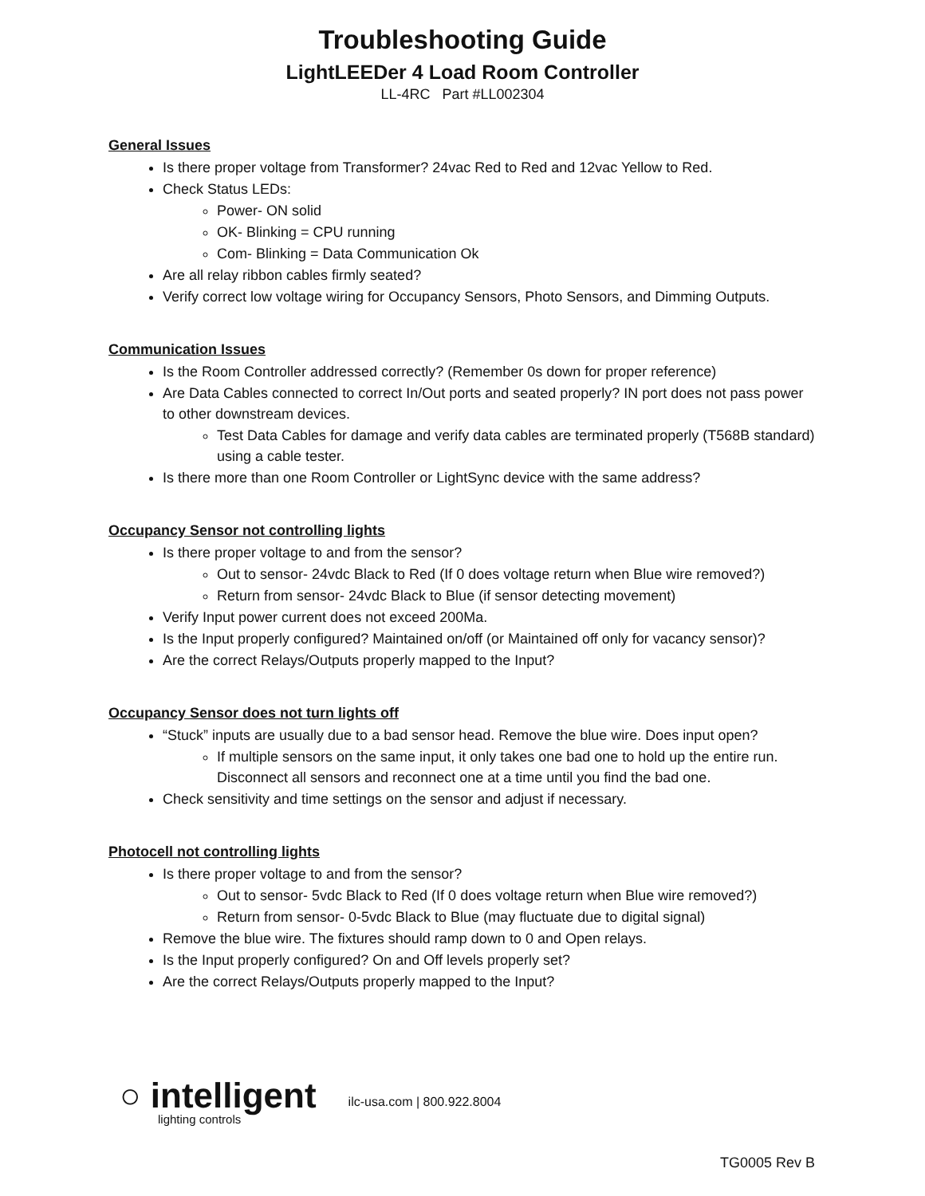Troubleshooting Guide
LightLEEDer 4 Load Room Controller
LL-4RC Part #LL002304
General Issues
Is there proper voltage from Transformer? 24vac Red to Red and 12vac Yellow to Red.
Check Status LEDs:
Power- ON solid
OK- Blinking = CPU running
Com- Blinking = Data Communication Ok
Are all relay ribbon cables firmly seated?
Verify correct low voltage wiring for Occupancy Sensors, Photo Sensors, and Dimming Outputs.
Communication Issues
Is the Room Controller addressed correctly? (Remember 0s down for proper reference)
Are Data Cables connected to correct In/Out ports and seated properly? IN port does not pass power to other downstream devices.
Test Data Cables for damage and verify data cables are terminated properly (T568B standard) using a cable tester.
Is there more than one Room Controller or LightSync device with the same address?
Occupancy Sensor not controlling lights
Is there proper voltage to and from the sensor?
Out to sensor- 24vdc Black to Red (If 0 does voltage return when Blue wire removed?)
Return from sensor- 24vdc Black to Blue (if sensor detecting movement)
Verify Input power current does not exceed 200Ma.
Is the Input properly configured? Maintained on/off (or Maintained off only for vacancy sensor)?
Are the correct Relays/Outputs properly mapped to the Input?
Occupancy Sensor does not turn lights off
“Stuck” inputs are usually due to a bad sensor head. Remove the blue wire. Does input open?
If multiple sensors on the same input, it only takes one bad one to hold up the entire run. Disconnect all sensors and reconnect one at a time until you find the bad one.
Check sensitivity and time settings on the sensor and adjust if necessary.
Photocell not controlling lights
Is there proper voltage to and from the sensor?
Out to sensor- 5vdc Black to Red (If 0 does voltage return when Blue wire removed?)
Return from sensor- 0-5vdc Black to Blue (may fluctuate due to digital signal)
Remove the blue wire. The fixtures should ramp down to 0 and Open relays.
Is the Input properly configured? On and Off levels properly set?
Are the correct Relays/Outputs properly mapped to the Input?
○ intelligent
lighting controls
ilc-usa.com | 800.922.8004
TG0005 Rev B